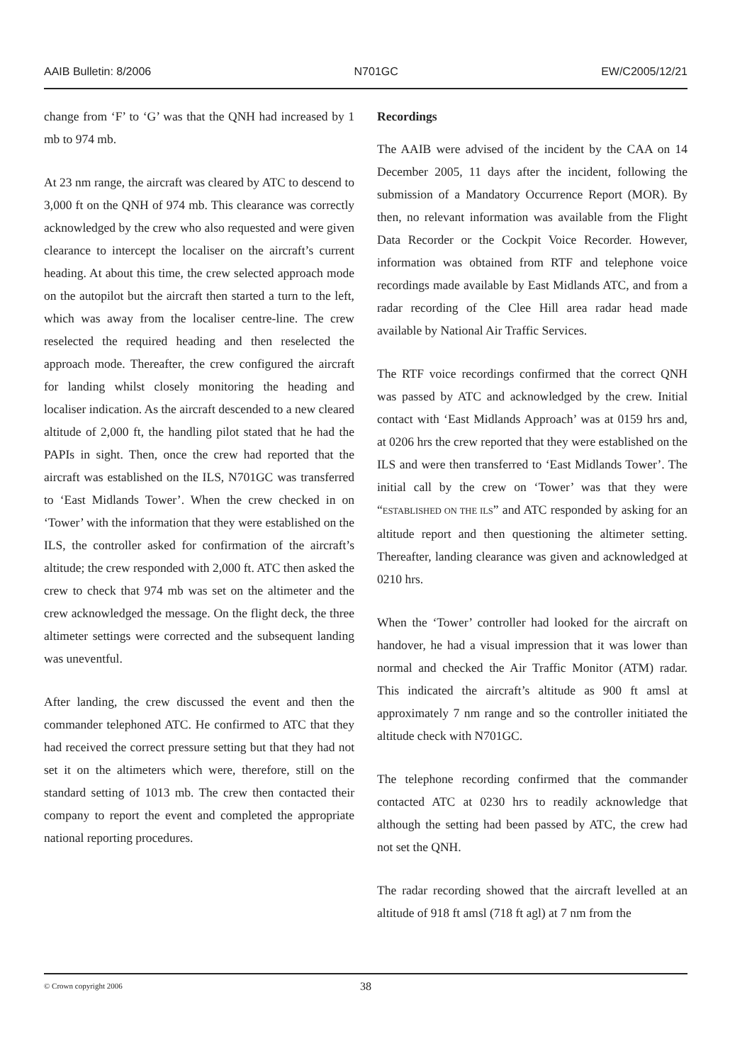AAIB Bulletin: 8/2006 N701GC EW/C2005/12/21
change from ‘F’ to ‘G’ was that the QNH had increased by 1 mb to 974 mb.
At 23 nm range, the aircraft was cleared by ATC to descend to 3,000 ft on the QNH of 974 mb. This clearance was correctly acknowledged by the crew who also requested and were given clearance to intercept the localiser on the aircraft’s current heading. At about this time, the crew selected approach mode on the autopilot but the aircraft then started a turn to the left, which was away from the localiser centre-line. The crew reselected the required heading and then reselected the approach mode. Thereafter, the crew configured the aircraft for landing whilst closely monitoring the heading and localiser indication. As the aircraft descended to a new cleared altitude of 2,000 ft, the handling pilot stated that he had the PAPIs in sight. Then, once the crew had reported that the aircraft was established on the ILS, N701GC was transferred to ‘East Midlands Tower’. When the crew checked in on ‘Tower’ with the information that they were established on the ILS, the controller asked for confirmation of the aircraft’s altitude; the crew responded with 2,000 ft. ATC then asked the crew to check that 974 mb was set on the altimeter and the crew acknowledged the message. On the flight deck, the three altimeter settings were corrected and the subsequent landing was uneventful.
After landing, the crew discussed the event and then the commander telephoned ATC. He confirmed to ATC that they had received the correct pressure setting but that they had not set it on the altimeters which were, therefore, still on the standard setting of 1013 mb. The crew then contacted their company to report the event and completed the appropriate national reporting procedures.
Recordings
The AAIB were advised of the incident by the CAA on 14 December 2005, 11 days after the incident, following the submission of a Mandatory Occurrence Report (MOR). By then, no relevant information was available from the Flight Data Recorder or the Cockpit Voice Recorder. However, information was obtained from RTF and telephone voice recordings made available by East Midlands ATC, and from a radar recording of the Clee Hill area radar head made available by National Air Traffic Services.
The RTF voice recordings confirmed that the correct QNH was passed by ATC and acknowledged by the crew. Initial contact with ‘East Midlands Approach’ was at 0159 hrs and, at 0206 hrs the crew reported that they were established on the ILS and were then transferred to ‘East Midlands Tower’. The initial call by the crew on ‘Tower’ was that they were “ESTABLISHED ON THE ILS” and ATC responded by asking for an altitude report and then questioning the altimeter setting. Thereafter, landing clearance was given and acknowledged at 0210 hrs.
When the ‘Tower’ controller had looked for the aircraft on handover, he had a visual impression that it was lower than normal and checked the Air Traffic Monitor (ATM) radar. This indicated the aircraft’s altitude as 900 ft amsl at approximately 7 nm range and so the controller initiated the altitude check with N701GC.
The telephone recording confirmed that the commander contacted ATC at 0230 hrs to readily acknowledge that although the setting had been passed by ATC, the crew had not set the QNH.
The radar recording showed that the aircraft levelled at an altitude of 918 ft amsl (718 ft agl) at 7 nm from the
© Crown copyright 2006 38